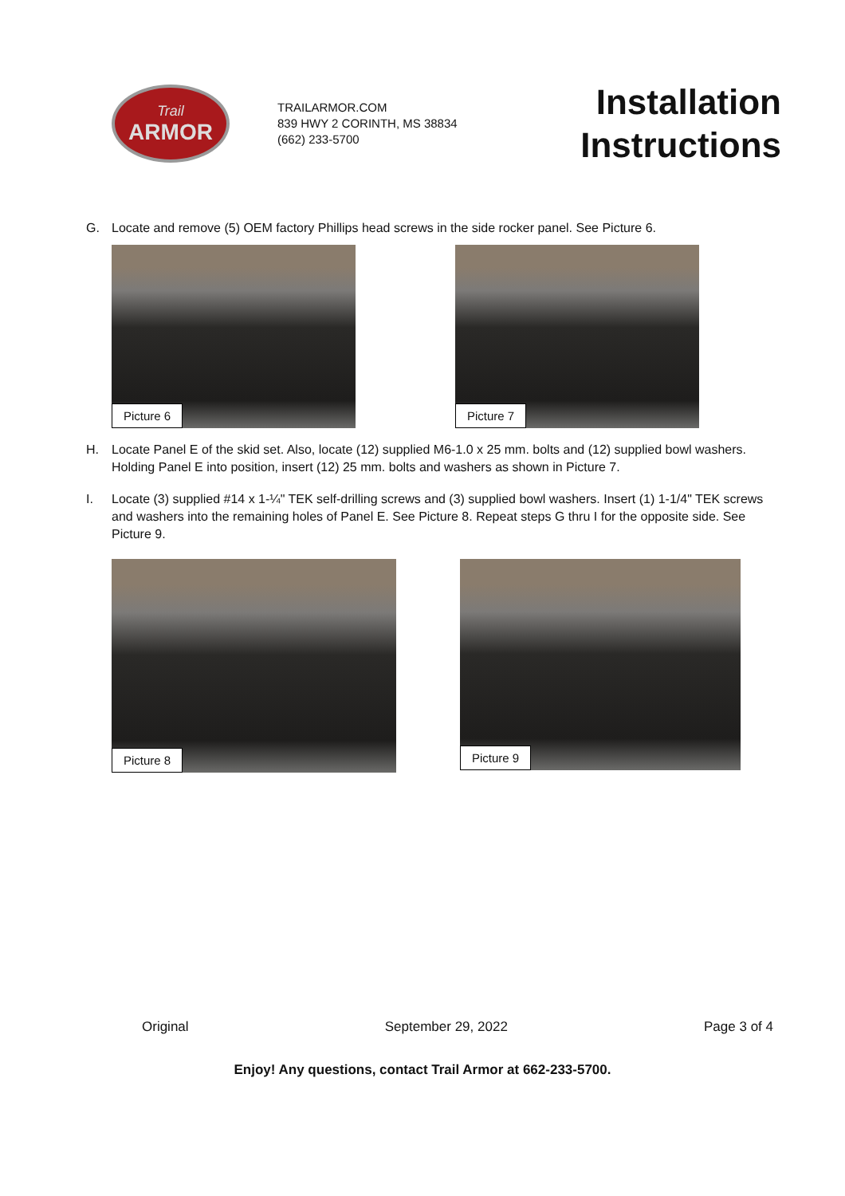Trail
ARMOR
TRAILARMOR.COM
839 HWY 2 CORINTH, MS 38834
(662) 233-5700
Installation
Instructions
G. Locate and remove (5) OEM factory Phillips head screws in the side rocker panel. See Picture 6.
Picture 6
Picture 7
H. Locate Panel E of the skid set. Also, locate (12) supplied M6-1.0 x 25 mm. bolts and (12) supplied bowl washers. Holding Panel E into position, insert (12) 25 mm. bolts and washers as shown in Picture 7.
I. Locate (3) supplied #14 x 1-¼" TEK self-drilling screws and (3) supplied bowl washers. Insert (1) 1-1/4" TEK screws and washers into the remaining holes of Panel E. See Picture 8. Repeat steps G thru I for the opposite side. See Picture 9.
Picture 8
Picture 9
Original September 29, 2022 Page 3 of 4
Enjoy! Any questions, contact Trail Armor at 662-233-5700.